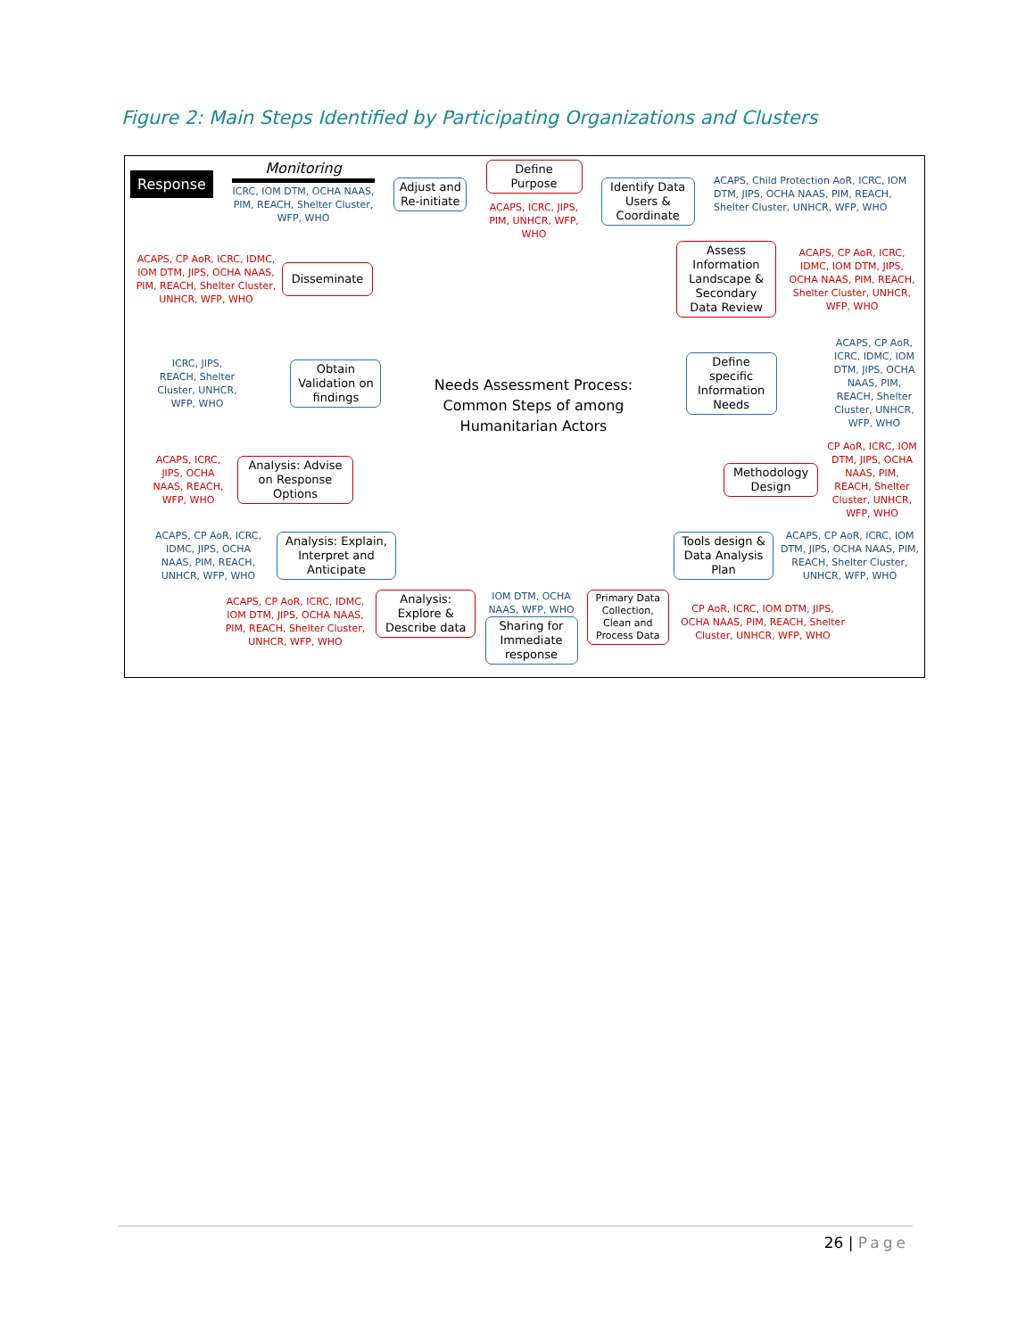Figure 2: Main Steps Identified by Participating Organizations and Clusters
Response
Monitoring
ICRC, IOM DTM, OCHA NAAS, PIM, REACH, Shelter Cluster, WFP, WHO
Adjust and Re-initiate
Define Purpose
ACAPS, ICRC, JIPS, PIM, UNHCR, WFP, WHO
Identify Data Users & Coordinate
ACAPS, Child Protection AoR, ICRC, IOM DTM, JIPS, OCHA NAAS, PIM, REACH, Shelter Cluster, UNHCR, WFP, WHO
ACAPS, CP AoR, ICRC, IDMC, IOM DTM, JIPS, OCHA NAAS, PIM, REACH, Shelter Cluster, UNHCR, WFP, WHO
Disseminate
Assess Information Landscape & Secondary Data Review
ACAPS, CP AoR, ICRC, IDMC, IOM DTM, JIPS, OCHA NAAS, PIM, REACH, Shelter Cluster, UNHCR, WFP, WHO
ICRC, JIPS, REACH, Shelter Cluster, UNHCR, WFP, WHO
Obtain Validation on findings
Needs Assessment Process:
Common Steps of among
Humanitarian Actors
Define specific Information Needs
ACAPS, CP AoR, ICRC, IDMC, IOM DTM, JIPS, OCHA NAAS, PIM, REACH, Shelter Cluster, UNHCR, WFP, WHO
ACAPS, ICRC, JIPS, OCHA NAAS, REACH, WFP, WHO
Analysis: Advise on Response Options
Methodology Design
CP AoR, ICRC, IOM DTM, JIPS, OCHA NAAS, PIM, REACH, Shelter Cluster, UNHCR, WFP, WHO
ACAPS, CP AoR, ICRC, IDMC, JIPS, OCHA NAAS, PIM, REACH, UNHCR, WFP, WHO
Analysis: Explain, Interpret and Anticipate
Tools design & Data Analysis Plan
ACAPS, CP AoR, ICRC, IOM DTM, JIPS, OCHA NAAS, PIM, REACH, Shelter Cluster, UNHCR, WFP, WHO
ACAPS, CP AoR, ICRC, IDMC, IOM DTM, JIPS, OCHA NAAS, PIM, REACH, Shelter Cluster, UNHCR, WFP, WHO
Analysis: Explore & Describe data
IOM DTM, OCHA NAAS, WFP, WHO
Sharing for Immediate response
Primary Data Collection, Clean and Process Data
CP AoR, ICRC, IOM DTM, JIPS, OCHA NAAS, PIM, REACH, Shelter Cluster, UNHCR, WFP, WHO
26 | Page